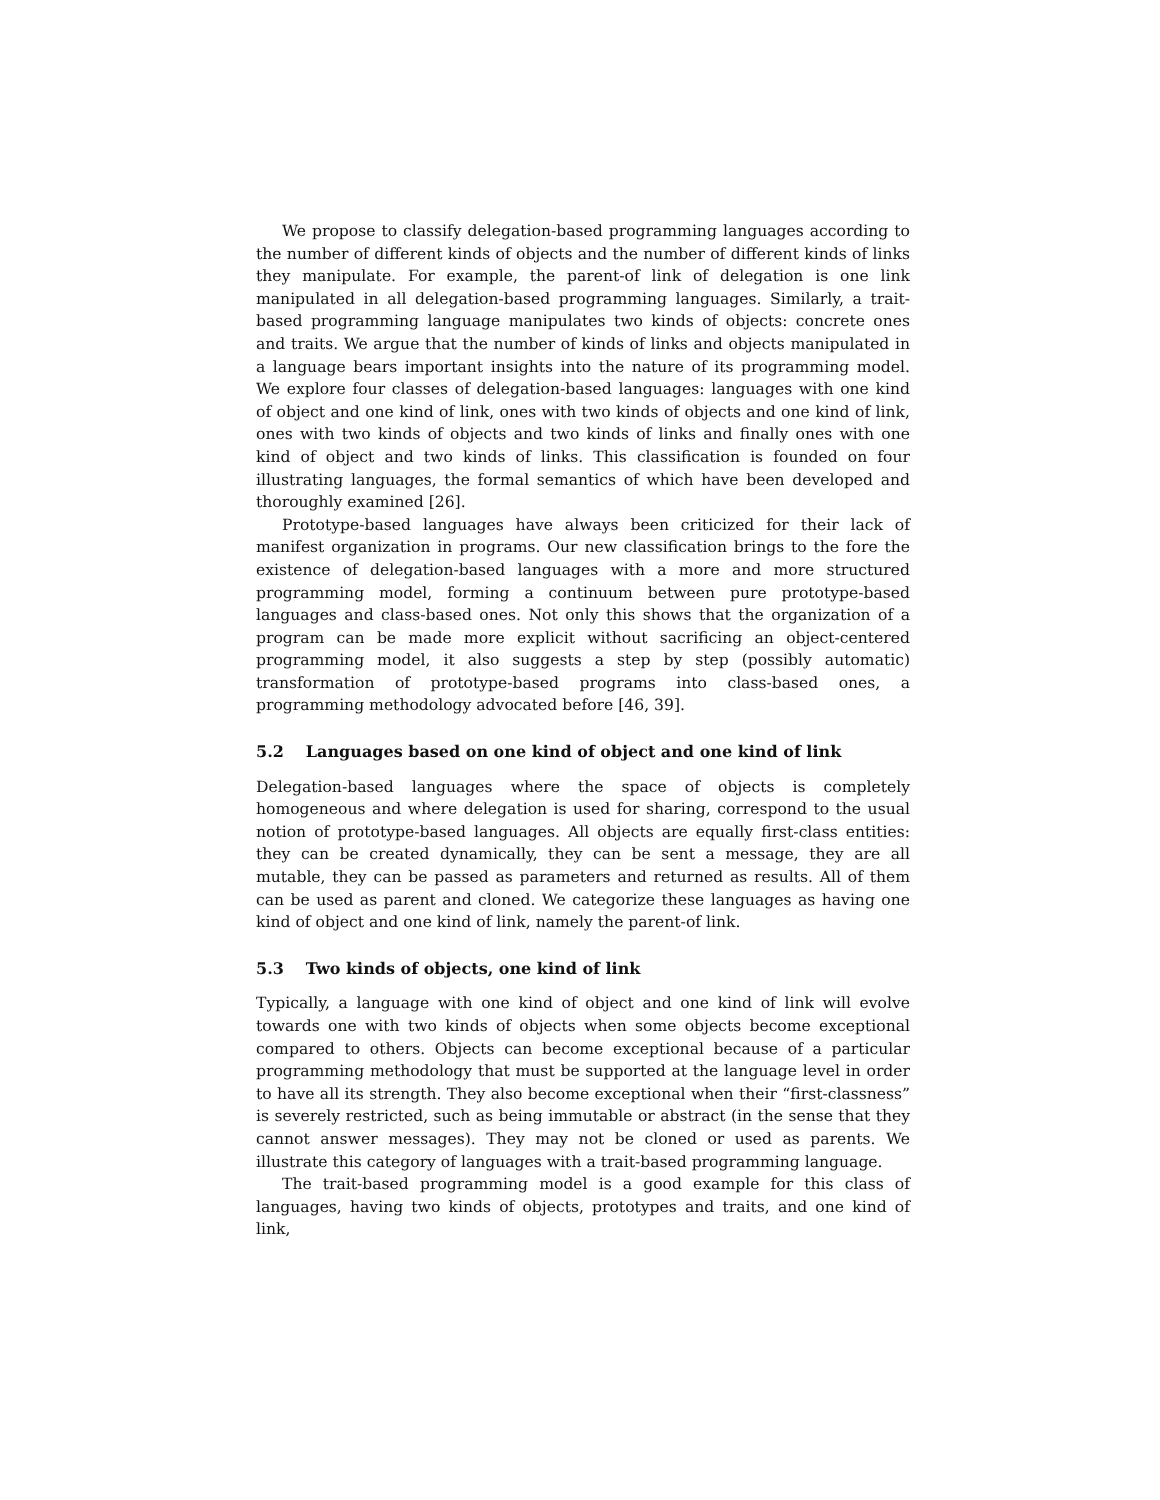We propose to classify delegation-based programming languages according to the number of different kinds of objects and the number of different kinds of links they manipulate. For example, the parent-of link of delegation is one link manipulated in all delegation-based programming languages. Similarly, a trait-based programming language manipulates two kinds of objects: concrete ones and traits. We argue that the number of kinds of links and objects manipulated in a language bears important insights into the nature of its programming model. We explore four classes of delegation-based languages: languages with one kind of object and one kind of link, ones with two kinds of objects and one kind of link, ones with two kinds of objects and two kinds of links and finally ones with one kind of object and two kinds of links. This classification is founded on four illustrating languages, the formal semantics of which have been developed and thoroughly examined [26].
Prototype-based languages have always been criticized for their lack of manifest organization in programs. Our new classification brings to the fore the existence of delegation-based languages with a more and more structured programming model, forming a continuum between pure prototype-based languages and class-based ones. Not only this shows that the organization of a program can be made more explicit without sacrificing an object-centered programming model, it also suggests a step by step (possibly automatic) transformation of prototype-based programs into class-based ones, a programming methodology advocated before [46, 39].
5.2 Languages based on one kind of object and one kind of link
Delegation-based languages where the space of objects is completely homogeneous and where delegation is used for sharing, correspond to the usual notion of prototype-based languages. All objects are equally first-class entities: they can be created dynamically, they can be sent a message, they are all mutable, they can be passed as parameters and returned as results. All of them can be used as parent and cloned. We categorize these languages as having one kind of object and one kind of link, namely the parent-of link.
5.3 Two kinds of objects, one kind of link
Typically, a language with one kind of object and one kind of link will evolve towards one with two kinds of objects when some objects become exceptional compared to others. Objects can become exceptional because of a particular programming methodology that must be supported at the language level in order to have all its strength. They also become exceptional when their “first-classness” is severely restricted, such as being immutable or abstract (in the sense that they cannot answer messages). They may not be cloned or used as parents. We illustrate this category of languages with a trait-based programming language.
The trait-based programming model is a good example for this class of languages, having two kinds of objects, prototypes and traits, and one kind of link,